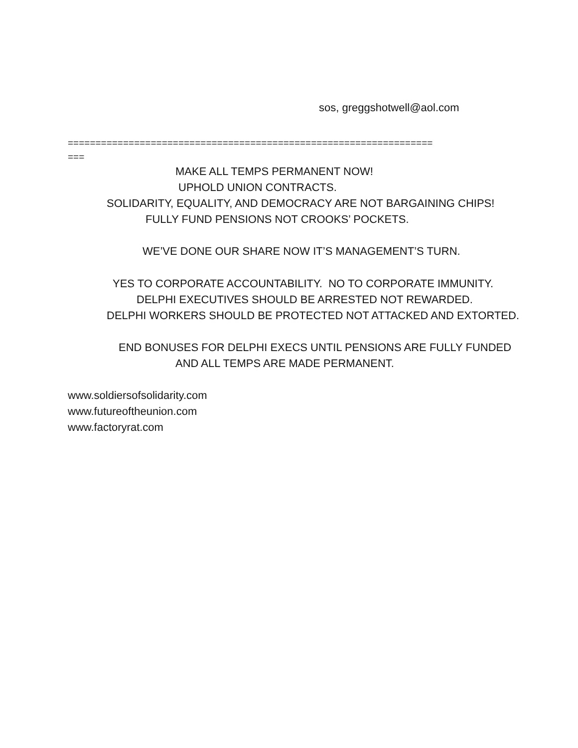sos, greggshotwell@aol.com
==================================================================
===
MAKE ALL TEMPS PERMANENT NOW!
UPHOLD UNION CONTRACTS.
SOLIDARITY, EQUALITY, AND DEMOCRACY ARE NOT BARGAINING CHIPS!
FULLY FUND PENSIONS NOT CROOKS’ POCKETS.
WE’VE DONE OUR SHARE NOW IT’S MANAGEMENT’S TURN.
YES TO CORPORATE ACCOUNTABILITY. NO TO CORPORATE IMMUNITY.
DELPHI EXECUTIVES SHOULD BE ARRESTED NOT REWARDED.
DELPHI WORKERS SHOULD BE PROTECTED NOT ATTACKED AND EXTORTED.
END BONUSES FOR DELPHI EXECS UNTIL PENSIONS ARE FULLY FUNDED
AND ALL TEMPS ARE MADE PERMANENT.
www.soldiersofsolidarity.com
www.futureoftheunion.com
www.factoryrat.com